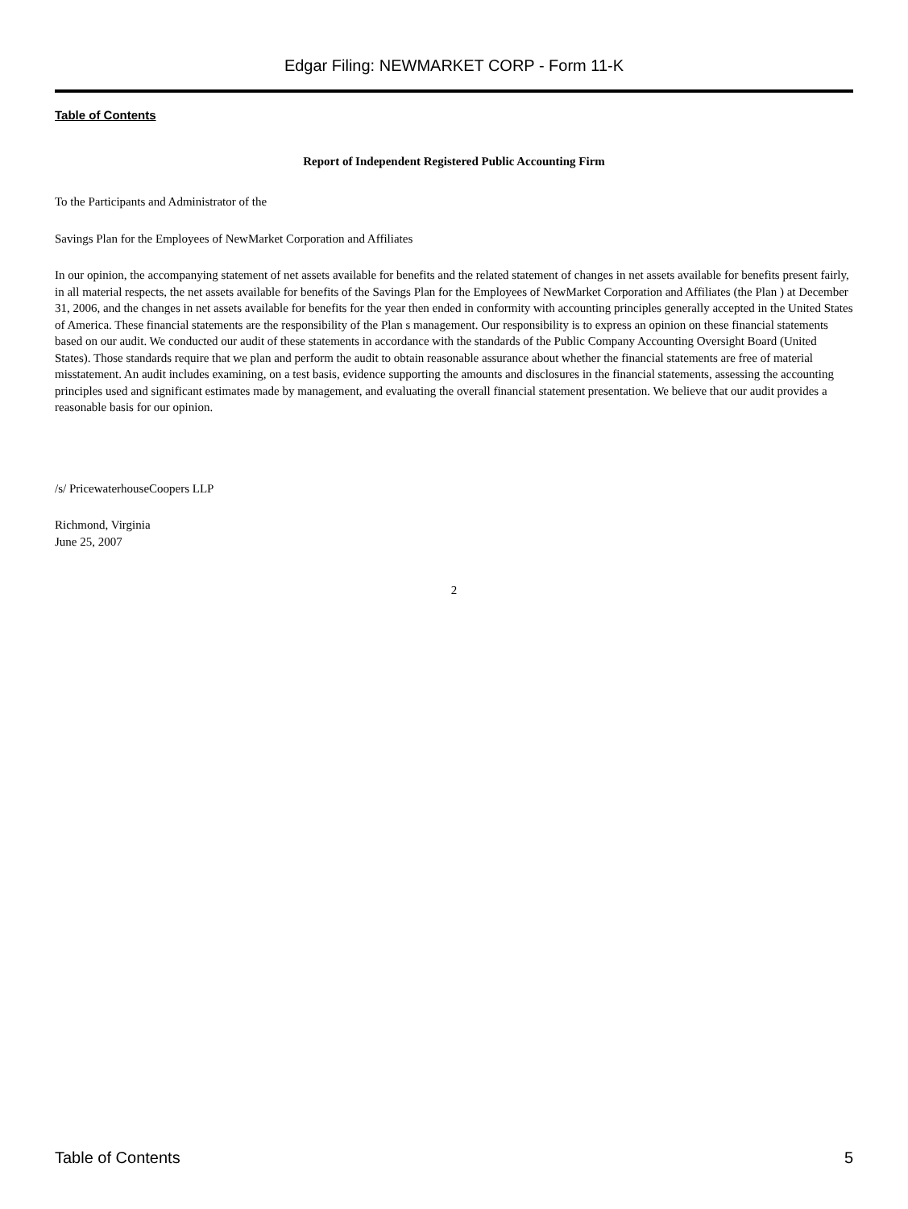Edgar Filing: NEWMARKET CORP - Form 11-K
Table of Contents
Report of Independent Registered Public Accounting Firm
To the Participants and Administrator of the
Savings Plan for the Employees of NewMarket Corporation and Affiliates
In our opinion, the accompanying statement of net assets available for benefits and the related statement of changes in net assets available for benefits present fairly, in all material respects, the net assets available for benefits of the Savings Plan for the Employees of NewMarket Corporation and Affiliates (the Plan ) at December 31, 2006, and the changes in net assets available for benefits for the year then ended in conformity with accounting principles generally accepted in the United States of America. These financial statements are the responsibility of the Plan s management. Our responsibility is to express an opinion on these financial statements based on our audit. We conducted our audit of these statements in accordance with the standards of the Public Company Accounting Oversight Board (United States). Those standards require that we plan and perform the audit to obtain reasonable assurance about whether the financial statements are free of material misstatement. An audit includes examining, on a test basis, evidence supporting the amounts and disclosures in the financial statements, assessing the accounting principles used and significant estimates made by management, and evaluating the overall financial statement presentation. We believe that our audit provides a reasonable basis for our opinion.
/s/ PricewaterhouseCoopers LLP
Richmond, Virginia
June 25, 2007
2
Table of Contents 5